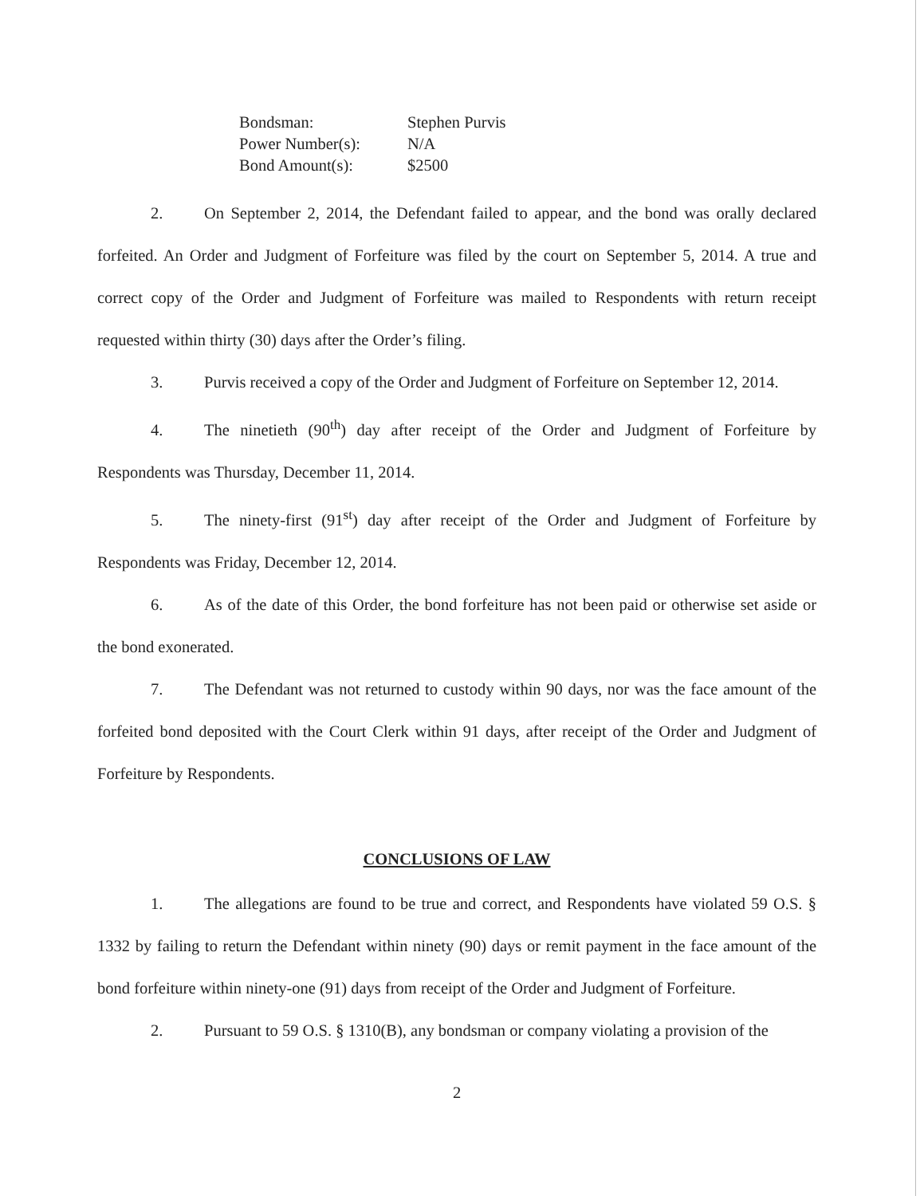Bondsman: Stephen Purvis
Power Number(s): N/A
Bond Amount(s): $2500
2. On September 2, 2014, the Defendant failed to appear, and the bond was orally declared forfeited. An Order and Judgment of Forfeiture was filed by the court on September 5, 2014. A true and correct copy of the Order and Judgment of Forfeiture was mailed to Respondents with return receipt requested within thirty (30) days after the Order’s filing.
3. Purvis received a copy of the Order and Judgment of Forfeiture on September 12, 2014.
4. The ninetieth (90<sup>th</sup>) day after receipt of the Order and Judgment of Forfeiture by Respondents was Thursday, December 11, 2014.
5. The ninety-first (91<sup>st</sup>) day after receipt of the Order and Judgment of Forfeiture by Respondents was Friday, December 12, 2014.
6. As of the date of this Order, the bond forfeiture has not been paid or otherwise set aside or the bond exonerated.
7. The Defendant was not returned to custody within 90 days, nor was the face amount of the forfeited bond deposited with the Court Clerk within 91 days, after receipt of the Order and Judgment of Forfeiture by Respondents.
CONCLUSIONS OF LAW
1. The allegations are found to be true and correct, and Respondents have violated 59 O.S. § 1332 by failing to return the Defendant within ninety (90) days or remit payment in the face amount of the bond forfeiture within ninety-one (91) days from receipt of the Order and Judgment of Forfeiture.
2. Pursuant to 59 O.S. § 1310(B), any bondsman or company violating a provision of the
2